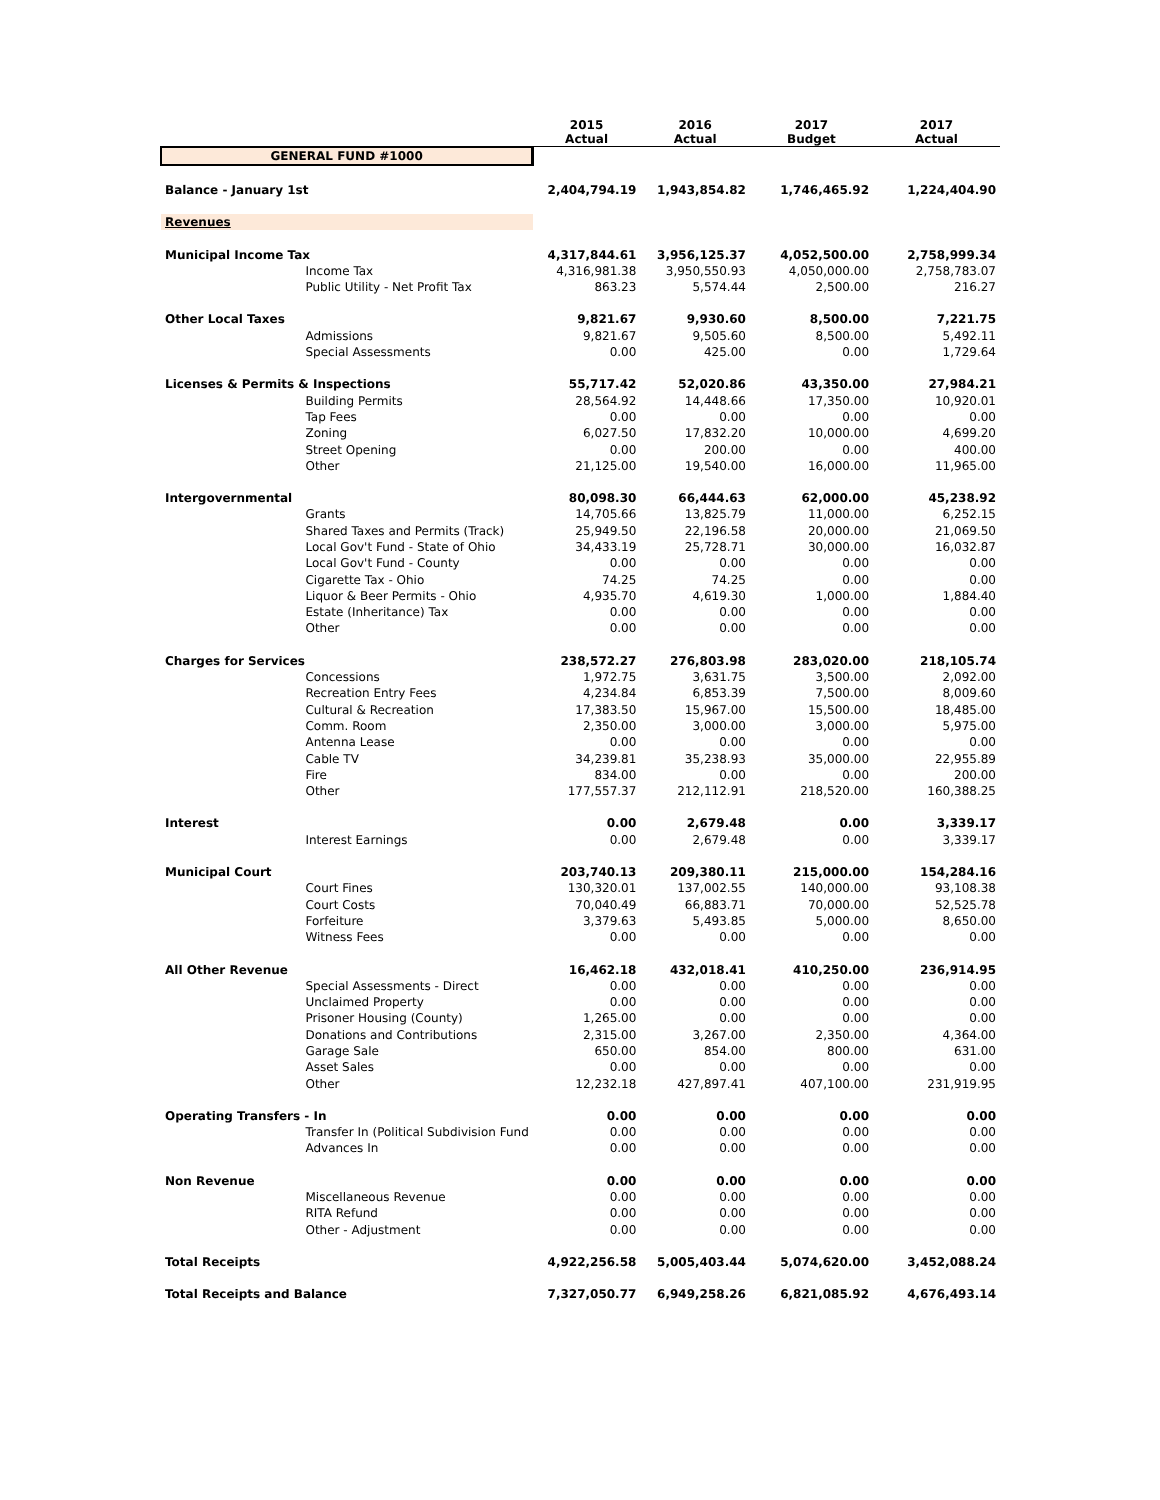| | | 2015 Actual | 2016 Actual | 2017 Budget | 2017 Actual |
| --- | --- | --- | --- | --- | --- |
| GENERAL FUND #1000 | | | | | |
| Balance - January 1st | | 2,404,794.19 | 1,943,854.82 | 1,746,465.92 | 1,224,404.90 |
| Revenues | | | | | |
| Municipal Income Tax | | 4,317,844.61 | 3,956,125.37 | 4,052,500.00 | 2,758,999.34 |
| | Income Tax | 4,316,981.38 | 3,950,550.93 | 4,050,000.00 | 2,758,783.07 |
| | Public Utility - Net Profit Tax | 863.23 | 5,574.44 | 2,500.00 | 216.27 |
| Other Local Taxes | | 9,821.67 | 9,930.60 | 8,500.00 | 7,221.75 |
| | Admissions | 9,821.67 | 9,505.60 | 8,500.00 | 5,492.11 |
| | Special Assessments | 0.00 | 425.00 | 0.00 | 1,729.64 |
| Licenses & Permits & Inspections | | 55,717.42 | 52,020.86 | 43,350.00 | 27,984.21 |
| | Building Permits | 28,564.92 | 14,448.66 | 17,350.00 | 10,920.01 |
| | Tap Fees | 0.00 | 0.00 | 0.00 | 0.00 |
| | Zoning | 6,027.50 | 17,832.20 | 10,000.00 | 4,699.20 |
| | Street Opening | 0.00 | 200.00 | 0.00 | 400.00 |
| | Other | 21,125.00 | 19,540.00 | 16,000.00 | 11,965.00 |
| Intergovernmental | | 80,098.30 | 66,444.63 | 62,000.00 | 45,238.92 |
| | Grants | 14,705.66 | 13,825.79 | 11,000.00 | 6,252.15 |
| | Shared Taxes and Permits (Track) | 25,949.50 | 22,196.58 | 20,000.00 | 21,069.50 |
| | Local Gov't Fund - State of Ohio | 34,433.19 | 25,728.71 | 30,000.00 | 16,032.87 |
| | Local Gov't Fund - County | 0.00 | 0.00 | 0.00 | 0.00 |
| | Cigarette Tax - Ohio | 74.25 | 74.25 | 0.00 | 0.00 |
| | Liquor & Beer Permits - Ohio | 4,935.70 | 4,619.30 | 1,000.00 | 1,884.40 |
| | Estate (Inheritance) Tax | 0.00 | 0.00 | 0.00 | 0.00 |
| | Other | 0.00 | 0.00 | 0.00 | 0.00 |
| Charges for Services | | 238,572.27 | 276,803.98 | 283,020.00 | 218,105.74 |
| | Concessions | 1,972.75 | 3,631.75 | 3,500.00 | 2,092.00 |
| | Recreation Entry Fees | 4,234.84 | 6,853.39 | 7,500.00 | 8,009.60 |
| | Cultural & Recreation | 17,383.50 | 15,967.00 | 15,500.00 | 18,485.00 |
| | Comm. Room | 2,350.00 | 3,000.00 | 3,000.00 | 5,975.00 |
| | Antenna Lease | 0.00 | 0.00 | 0.00 | 0.00 |
| | Cable TV | 34,239.81 | 35,238.93 | 35,000.00 | 22,955.89 |
| | Fire | 834.00 | 0.00 | 0.00 | 200.00 |
| | Other | 177,557.37 | 212,112.91 | 218,520.00 | 160,388.25 |
| Interest | | 0.00 | 2,679.48 | 0.00 | 3,339.17 |
| | Interest Earnings | 0.00 | 2,679.48 | 0.00 | 3,339.17 |
| Municipal Court | | 203,740.13 | 209,380.11 | 215,000.00 | 154,284.16 |
| | Court Fines | 130,320.01 | 137,002.55 | 140,000.00 | 93,108.38 |
| | Court Costs | 70,040.49 | 66,883.71 | 70,000.00 | 52,525.78 |
| | Forfeiture | 3,379.63 | 5,493.85 | 5,000.00 | 8,650.00 |
| | Witness Fees | 0.00 | 0.00 | 0.00 | 0.00 |
| All Other Revenue | | 16,462.18 | 432,018.41 | 410,250.00 | 236,914.95 |
| | Special Assessments - Direct | 0.00 | 0.00 | 0.00 | 0.00 |
| | Unclaimed Property | 0.00 | 0.00 | 0.00 | 0.00 |
| | Prisoner Housing (County) | 1,265.00 | 0.00 | 0.00 | 0.00 |
| | Donations and Contributions | 2,315.00 | 3,267.00 | 2,350.00 | 4,364.00 |
| | Garage Sale | 650.00 | 854.00 | 800.00 | 631.00 |
| | Asset Sales | 0.00 | 0.00 | 0.00 | 0.00 |
| | Other | 12,232.18 | 427,897.41 | 407,100.00 | 231,919.95 |
| Operating Transfers - In | | 0.00 | 0.00 | 0.00 | 0.00 |
| | Transfer In (Political Subdivision Fund | 0.00 | 0.00 | 0.00 | 0.00 |
| | Advances In | 0.00 | 0.00 | 0.00 | 0.00 |
| Non Revenue | | 0.00 | 0.00 | 0.00 | 0.00 |
| | Miscellaneous Revenue | 0.00 | 0.00 | 0.00 | 0.00 |
| | RITA Refund | 0.00 | 0.00 | 0.00 | 0.00 |
| | Other - Adjustment | 0.00 | 0.00 | 0.00 | 0.00 |
| Total Receipts | | 4,922,256.58 | 5,005,403.44 | 5,074,620.00 | 3,452,088.24 |
| Total Receipts and Balance | | 7,327,050.77 | 6,949,258.26 | 6,821,085.92 | 4,676,493.14 |